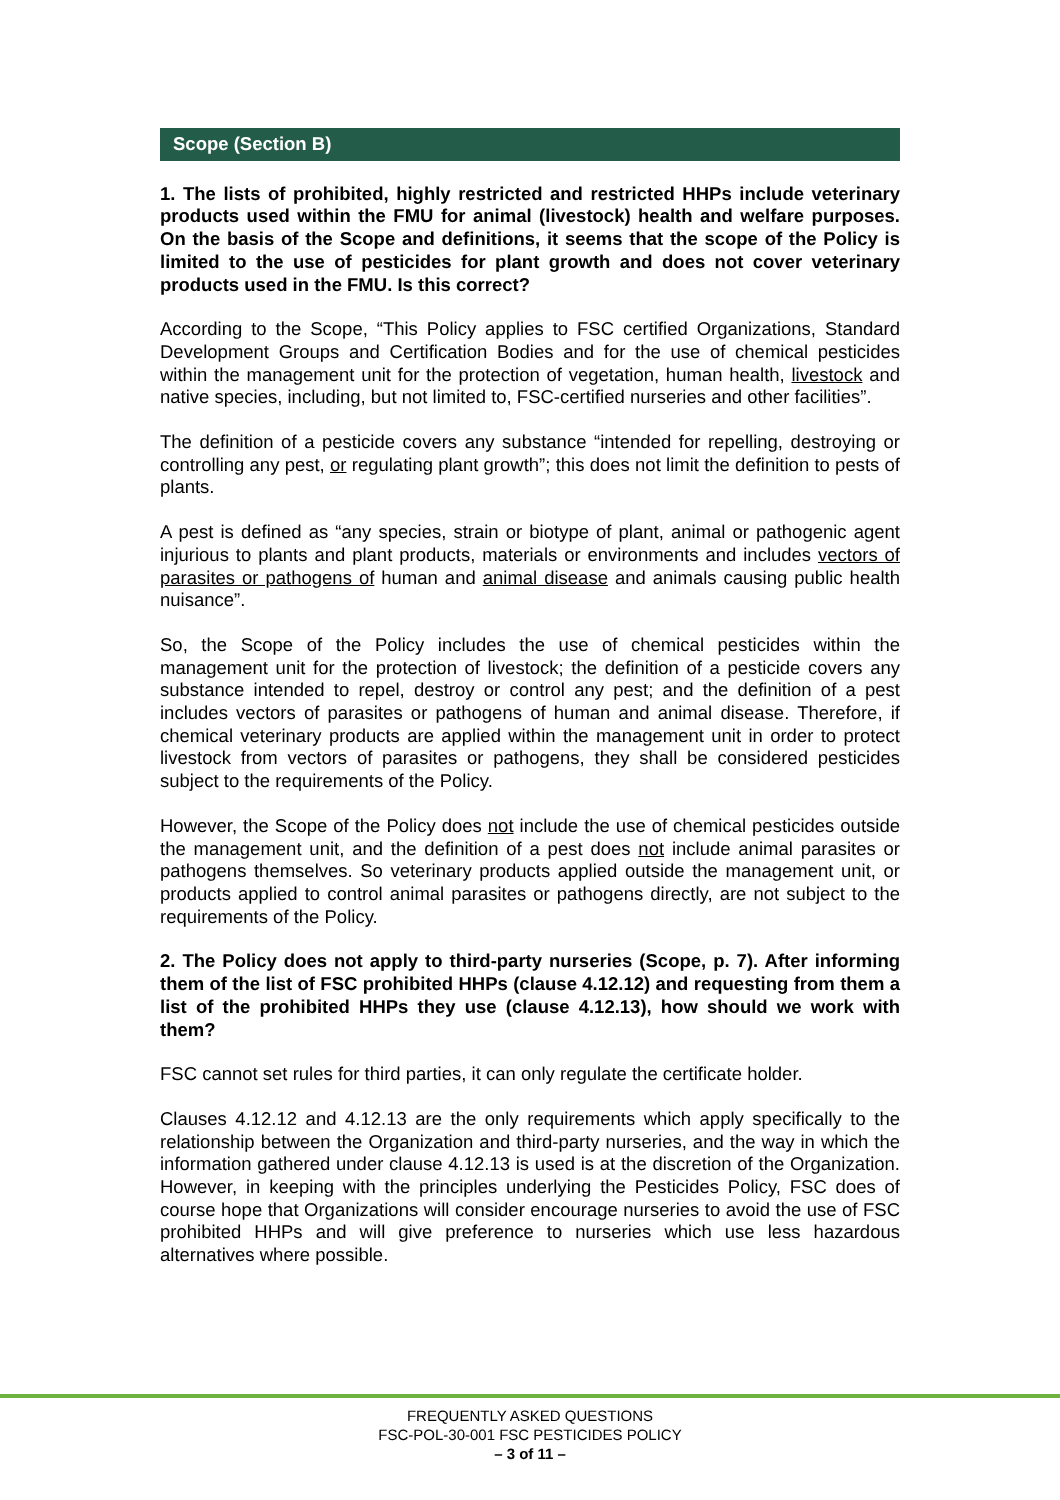Scope (Section B)
1. The lists of prohibited, highly restricted and restricted HHPs include veterinary products used within the FMU for animal (livestock) health and welfare purposes. On the basis of the Scope and definitions, it seems that the scope of the Policy is limited to the use of pesticides for plant growth and does not cover veterinary products used in the FMU. Is this correct?
According to the Scope, “This Policy applies to FSC certified Organizations, Standard Development Groups and Certification Bodies and for the use of chemical pesticides within the management unit for the protection of vegetation, human health, livestock and native species, including, but not limited to, FSC-certified nurseries and other facilities”.
The definition of a pesticide covers any substance “intended for repelling, destroying or controlling any pest, or regulating plant growth”; this does not limit the definition to pests of plants.
A pest is defined as “any species, strain or biotype of plant, animal or pathogenic agent injurious to plants and plant products, materials or environments and includes vectors of parasites or pathogens of human and animal disease and animals causing public health nuisance”.
So, the Scope of the Policy includes the use of chemical pesticides within the management unit for the protection of livestock; the definition of a pesticide covers any substance intended to repel, destroy or control any pest; and the definition of a pest includes vectors of parasites or pathogens of human and animal disease. Therefore, if chemical veterinary products are applied within the management unit in order to protect livestock from vectors of parasites or pathogens, they shall be considered pesticides subject to the requirements of the Policy.
However, the Scope of the Policy does not include the use of chemical pesticides outside the management unit, and the definition of a pest does not include animal parasites or pathogens themselves. So veterinary products applied outside the management unit, or products applied to control animal parasites or pathogens directly, are not subject to the requirements of the Policy.
2. The Policy does not apply to third-party nurseries (Scope, p. 7). After informing them of the list of FSC prohibited HHPs (clause 4.12.12) and requesting from them a list of the prohibited HHPs they use (clause 4.12.13), how should we work with them?
FSC cannot set rules for third parties, it can only regulate the certificate holder.
Clauses 4.12.12 and 4.12.13 are the only requirements which apply specifically to the relationship between the Organization and third-party nurseries, and the way in which the information gathered under clause 4.12.13 is used is at the discretion of the Organization. However, in keeping with the principles underlying the Pesticides Policy, FSC does of course hope that Organizations will consider encourage nurseries to avoid the use of FSC prohibited HHPs and will give preference to nurseries which use less hazardous alternatives where possible.
FREQUENTLY ASKED QUESTIONS
FSC-POL-30-001 FSC PESTICIDES POLICY
– 3 of 11 –